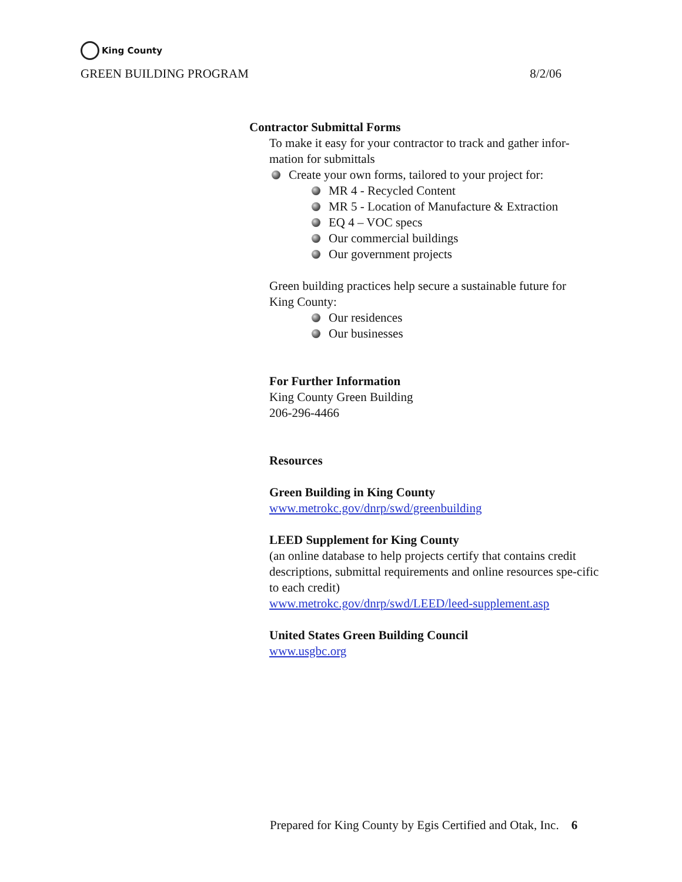King County
GREEN BUILDING PROGRAM 8/2/06
Contractor Submittal Forms
To make it easy for your contractor to track and gather infor-
mation for submittals
Create your own forms, tailored to your project for:
MR 4 - Recycled Content
MR 5 - Location of Manufacture & Extraction
EQ 4 – VOC specs
Our commercial buildings
Our government projects
Green building practices help secure a sustainable future for
King County:
Our residences
Our businesses
For Further Information
King County Green Building
206-296-4466
Resources
Green Building in King County
www.metrokc.gov/dnrp/swd/greenbuilding
LEED Supplement for King County
(an online database to help projects certify that contains credit descriptions, submittal requirements and online resources spe-cific to each credit)
www.metrokc.gov/dnrp/swd/LEED/leed-supplement.asp
United States Green Building Council
www.usgbc.org
Prepared for King County by Egis Certified and Otak, Inc. 6